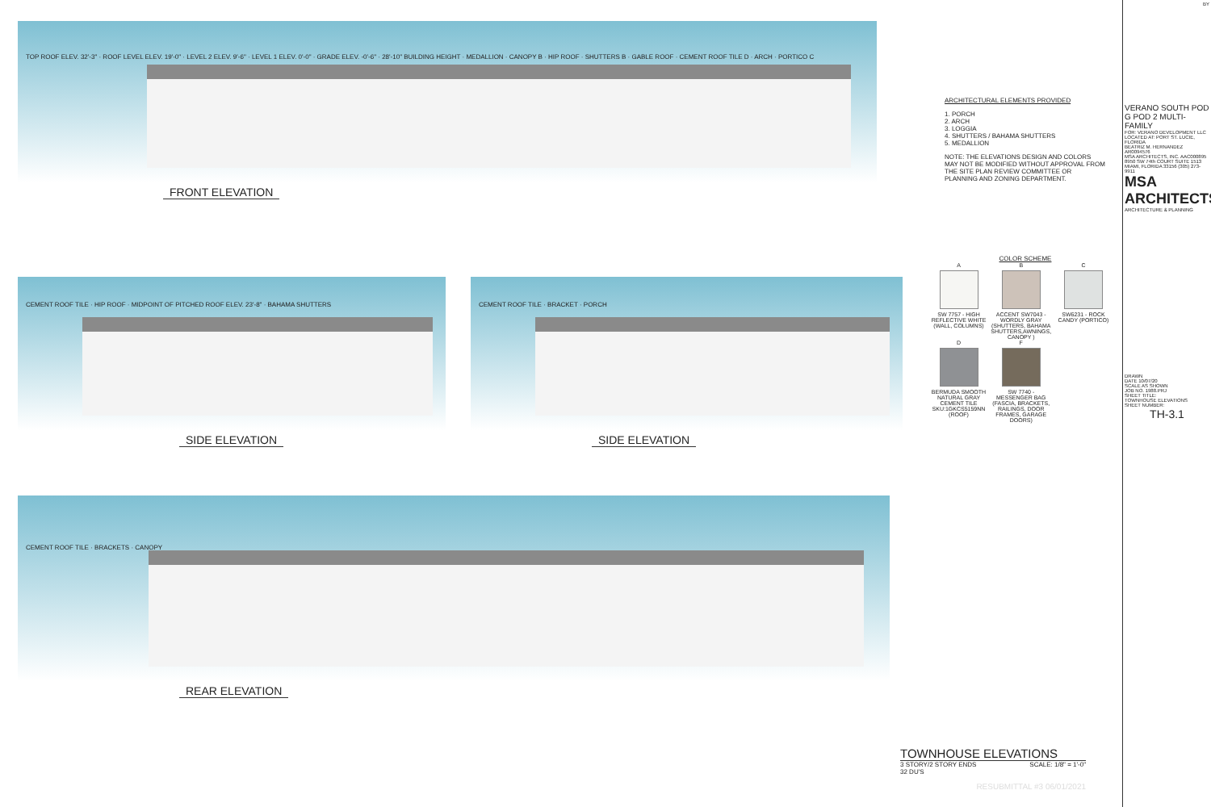TOP ROOF ELEV. 32'-3" · ROOF LEVEL ELEV. 19'-0" · LEVEL 2 ELEV. 9'-6" · LEVEL 1 ELEV. 0'-0" · GRADE ELEV. -0'-6" · 28'-10" BUILDING HEIGHT · MEDALLION · CANOPY B · HIP ROOF · SHUTTERS B · GABLE ROOF · CEMENT ROOF TILE D · ARCH · PORTICO C
FRONT ELEVATION
CEMENT ROOF TILE · HIP ROOF · MIDPOINT OF PITCHED ROOF ELEV. 23'-8" · BAHAMA SHUTTERS
SIDE ELEVATION
CEMENT ROOF TILE · BRACKET · PORCH
SIDE ELEVATION
CEMENT ROOF TILE · BRACKETS · CANOPY
REAR ELEVATION
ARCHITECTURAL ELEMENTS PROVIDED
1. PORCH
2. ARCH
3. LOGGIA
4. SHUTTERS / BAHAMA SHUTTERS
5. MEDALLION
NOTE: THE ELEVATIONS DESIGN AND COLORS MAY NOT BE MODIFIED WITHOUT APPROVAL FROM THE SITE PLAN REVIEW COMMITTEE OR PLANNING AND ZONING DEPARTMENT.
COLOR SCHEME
A
SW 7757 - HIGH REFLECTIVE WHITE (WALL, COLUMNS)
B
ACCENT SW7043 - WORDLY GRAY (SHUTTERS, BAHAMA SHUTTERS,AWNINGS, CANOPY )
C
SW6231 - ROCK CANDY (PORTICO)
D
BERMUDA SMOOTH NATURAL GRAY CEMENT TILE SKU:1GKCS5159NN (ROOF)
F
SW 7740 - MESSENGER BAG (FASCIA, BRACKETS, RAILINGS, DOOR FRAMES, GARAGE DOORS)
TOWNHOUSE ELEVATIONS
3 STORY/2 STORY ENDS SCALE: 1/8" = 1'-0"
32 DU'S
RESUBMITTAL #3 06/01/2021
BY
VERANO SOUTH POD G POD 2 MULTI-FAMILY
FOR: VERANO DEVELOPMENT LLC LOCATED AT: PORT ST. LUCIE, FLORIDA
BEATRIZ M. HERNANDEZ AR0094576
MSA ARCHITECTS, INC. AAC000895 8950 SW 74th COURT SUITE 1513 MIAMI, FLORIDA 33156 (305) 273-9911
MSA ARCHITECTS
ARCHITECTURE & PLANNING
DRAWN
DATE 10/07/20
SCALE AS SHOWN
JOB NO. 1988.PRJ
SHEET TITLE:
TOWNHOUSE ELEVATIONS
SHEET NUMBER:
TH-3.1